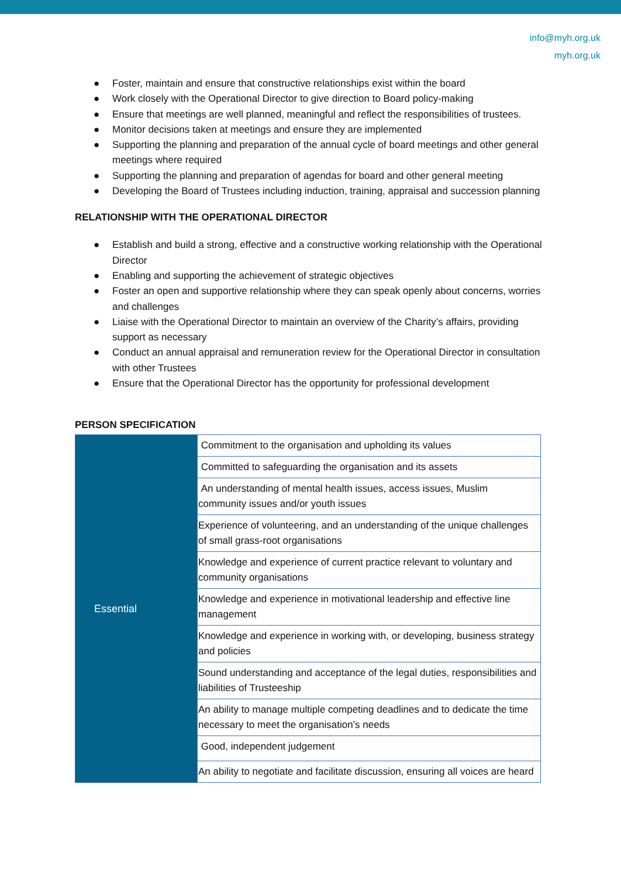info@myh.org.uk
myh.org.uk
● Foster, maintain and ensure that constructive relationships exist within the board
● Work closely with the Operational Director to give direction to Board policy-making
● Ensure that meetings are well planned, meaningful and reflect the responsibilities of trustees.
● Monitor decisions taken at meetings and ensure they are implemented
● Supporting the planning and preparation of the annual cycle of board meetings and other general meetings where required
● Supporting the planning and preparation of agendas for board and other general meeting
● Developing the Board of Trustees including induction, training, appraisal and succession planning
RELATIONSHIP WITH THE OPERATIONAL DIRECTOR
● Establish and build a strong, effective and a constructive working relationship with the Operational Director
● Enabling and supporting the achievement of strategic objectives
● Foster an open and supportive relationship where they can speak openly about concerns, worries and challenges
● Liaise with the Operational Director to maintain an overview of the Charity’s affairs, providing support as necessary
● Conduct an annual appraisal and remuneration review for the Operational Director in consultation with other Trustees
● Ensure that the Operational Director has the opportunity for professional development
PERSON SPECIFICATION
| Essential | Commitment to the organisation and upholding its values |
| | Committed to safeguarding the organisation and its assets |
| | An understanding of mental health issues, access issues, Muslim community issues and/or youth issues |
| | Experience of volunteering, and an understanding of the unique challenges of small grass-root organisations |
| | Knowledge and experience of current practice relevant to voluntary and community organisations |
| | Knowledge and experience in motivational leadership and effective line management |
| | Knowledge and experience in working with, or developing, business strategy and policies |
| | Sound understanding and acceptance of the legal duties, responsibilities and liabilities of Trusteeship |
| | An ability to manage multiple competing deadlines and to dedicate the time necessary to meet the organisation’s needs |
| | Good, independent judgement |
| | An ability to negotiate and facilitate discussion, ensuring all voices are heard |